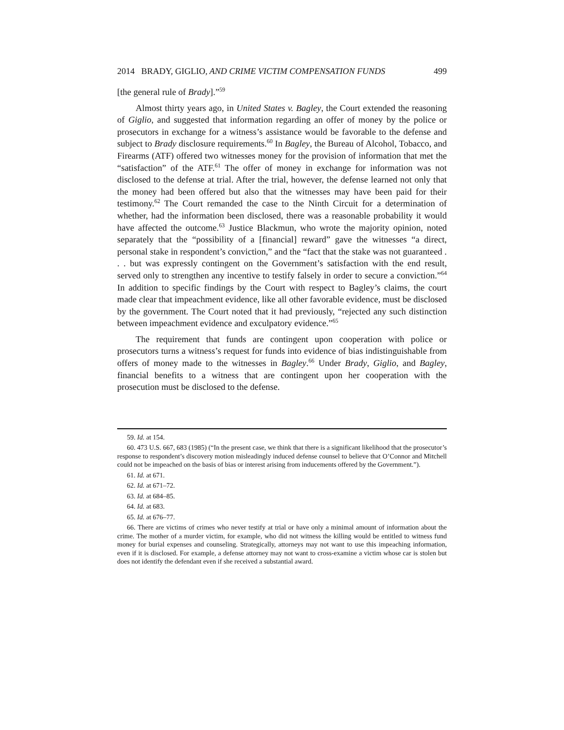2014 BRADY, GIGLIO, AND CRIME VICTIM COMPENSATION FUNDS 499
[the general rule of Brady].”<sup>59</sup>
Almost thirty years ago, in United States v. Bagley, the Court extended the reasoning of Giglio, and suggested that information regarding an offer of money by the police or prosecutors in exchange for a witness’s assistance would be favorable to the defense and subject to Brady disclosure requirements.<sup>60</sup> In Bagley, the Bureau of Alcohol, Tobacco, and Firearms (ATF) offered two witnesses money for the provision of information that met the “satisfaction” of the ATF.<sup>61</sup> The offer of money in exchange for information was not disclosed to the defense at trial. After the trial, however, the defense learned not only that the money had been offered but also that the witnesses may have been paid for their testimony.<sup>62</sup> The Court remanded the case to the Ninth Circuit for a determination of whether, had the information been disclosed, there was a reasonable probability it would have affected the outcome.<sup>63</sup> Justice Blackmun, who wrote the majority opinion, noted separately that the “possibility of a [financial] reward” gave the witnesses “a direct, personal stake in respondent’s conviction,” and the “fact that the stake was not guaranteed . . . but was expressly contingent on the Government’s satisfaction with the end result, served only to strengthen any incentive to testify falsely in order to secure a conviction.”<sup>64</sup> In addition to specific findings by the Court with respect to Bagley’s claims, the court made clear that impeachment evidence, like all other favorable evidence, must be disclosed by the government. The Court noted that it had previously, “rejected any such distinction between impeachment evidence and exculpatory evidence.”<sup>65</sup>
The requirement that funds are contingent upon cooperation with police or prosecutors turns a witness’s request for funds into evidence of bias indistinguishable from offers of money made to the witnesses in Bagley.<sup>66</sup> Under Brady, Giglio, and Bagley, financial benefits to a witness that are contingent upon her cooperation with the prosecution must be disclosed to the defense.
59. Id. at 154.
60. 473 U.S. 667, 683 (1985) (“In the present case, we think that there is a significant likelihood that the prosecutor’s response to respondent’s discovery motion misleadingly induced defense counsel to believe that O’Connor and Mitchell could not be impeached on the basis of bias or interest arising from inducements offered by the Government.”).
61. Id. at 671.
62. Id. at 671–72.
63. Id. at 684–85.
64. Id. at 683.
65. Id. at 676–77.
66. There are victims of crimes who never testify at trial or have only a minimal amount of information about the crime. The mother of a murder victim, for example, who did not witness the killing would be entitled to witness fund money for burial expenses and counseling. Strategically, attorneys may not want to use this impeaching information, even if it is disclosed. For example, a defense attorney may not want to cross-examine a victim whose car is stolen but does not identify the defendant even if she received a substantial award.